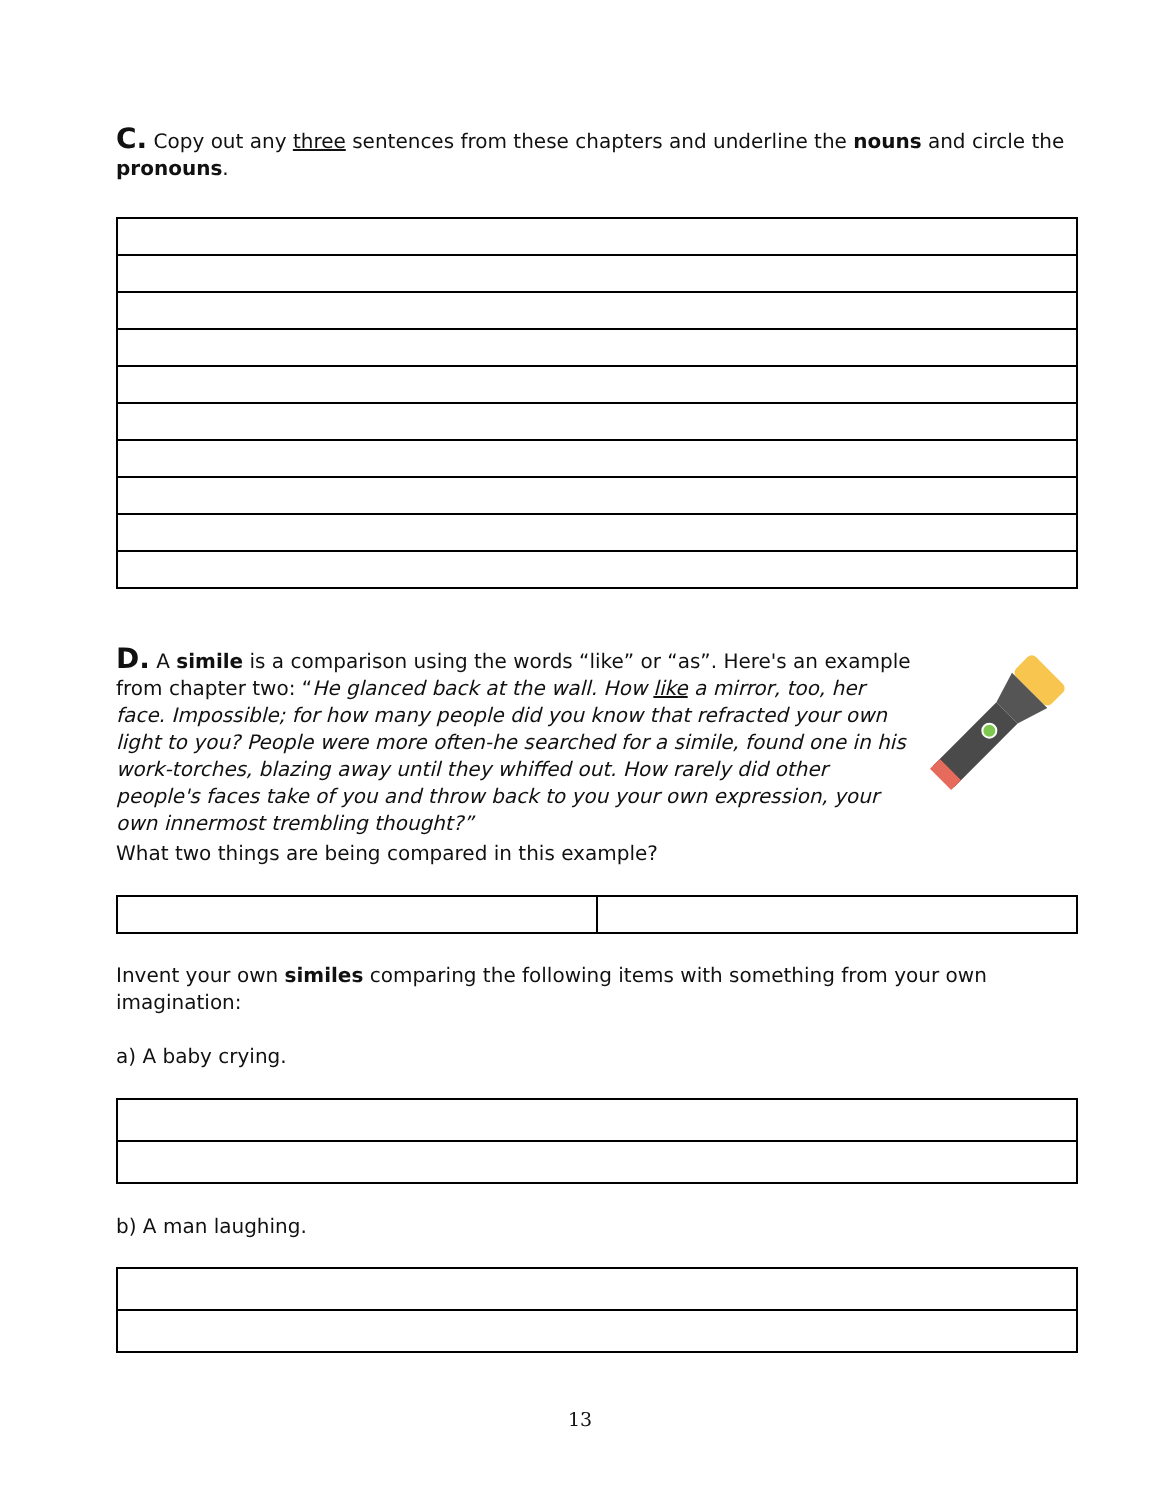C. Copy out any three sentences from these chapters and underline the nouns and circle the pronouns.
D. A simile is a comparison using the words “like” or “as”. Here's an example from chapter two: “He glanced back at the wall. How like a mirror, too, her face. Impossible; for how many people did you know that refracted your own light to you? People were more often-he searched for a simile, found one in his work-torches, blazing away until they whiffed out. How rarely did other people's faces take of you and throw back to you your own expression, your own innermost trembling thought?”
What two things are being compared in this example?
Invent your own similes comparing the following items with something from your own imagination:
a) A baby crying.
b) A man laughing.
13